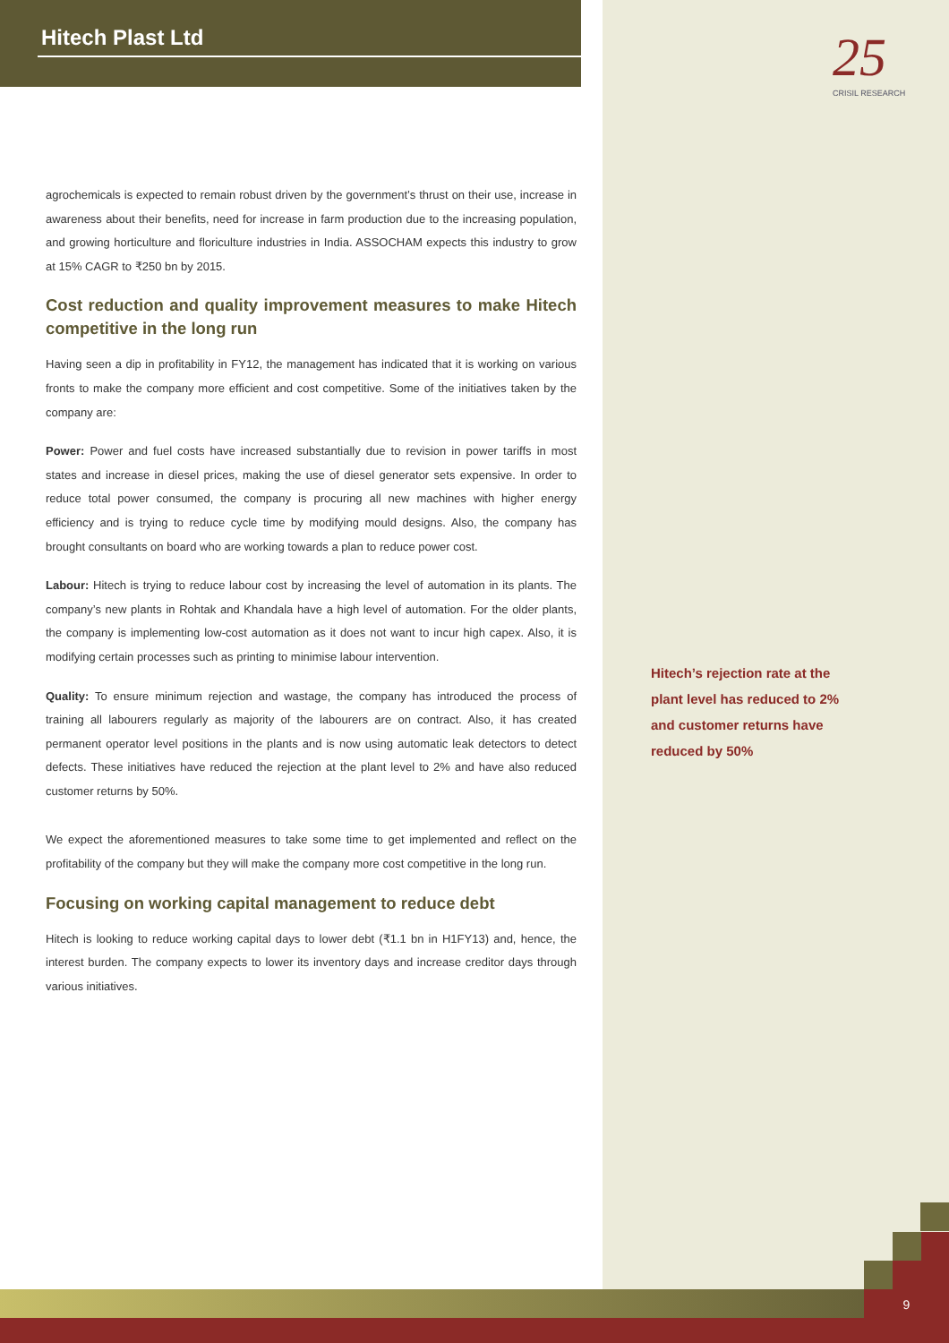Hitech Plast Ltd
25
CRISIL RESEARCH
agrochemicals is expected to remain robust driven by the government’s thrust on their use, increase in awareness about their benefits, need for increase in farm production due to the increasing population, and growing horticulture and floriculture industries in India. ASSOCHAM expects this industry to grow at 15% CAGR to ₹250 bn by 2015.
Cost reduction and quality improvement measures to make Hitech competitive in the long run
Having seen a dip in profitability in FY12, the management has indicated that it is working on various fronts to make the company more efficient and cost competitive. Some of the initiatives taken by the company are:
Power: Power and fuel costs have increased substantially due to revision in power tariffs in most states and increase in diesel prices, making the use of diesel generator sets expensive. In order to reduce total power consumed, the company is procuring all new machines with higher energy efficiency and is trying to reduce cycle time by modifying mould designs. Also, the company has brought consultants on board who are working towards a plan to reduce power cost.
Labour: Hitech is trying to reduce labour cost by increasing the level of automation in its plants. The company’s new plants in Rohtak and Khandala have a high level of automation. For the older plants, the company is implementing low-cost automation as it does not want to incur high capex. Also, it is modifying certain processes such as printing to minimise labour intervention.
Quality: To ensure minimum rejection and wastage, the company has introduced the process of training all labourers regularly as majority of the labourers are on contract. Also, it has created permanent operator level positions in the plants and is now using automatic leak detectors to detect defects. These initiatives have reduced the rejection at the plant level to 2% and have also reduced customer returns by 50%.
We expect the aforementioned measures to take some time to get implemented and reflect on the profitability of the company but they will make the company more cost competitive in the long run.
Focusing on working capital management to reduce debt
Hitech is looking to reduce working capital days to lower debt (₹1.1 bn in H1FY13) and, hence, the interest burden. The company expects to lower its inventory days and increase creditor days through various initiatives.
Hitech’s rejection rate at the plant level has reduced to 2% and customer returns have reduced by 50%
9